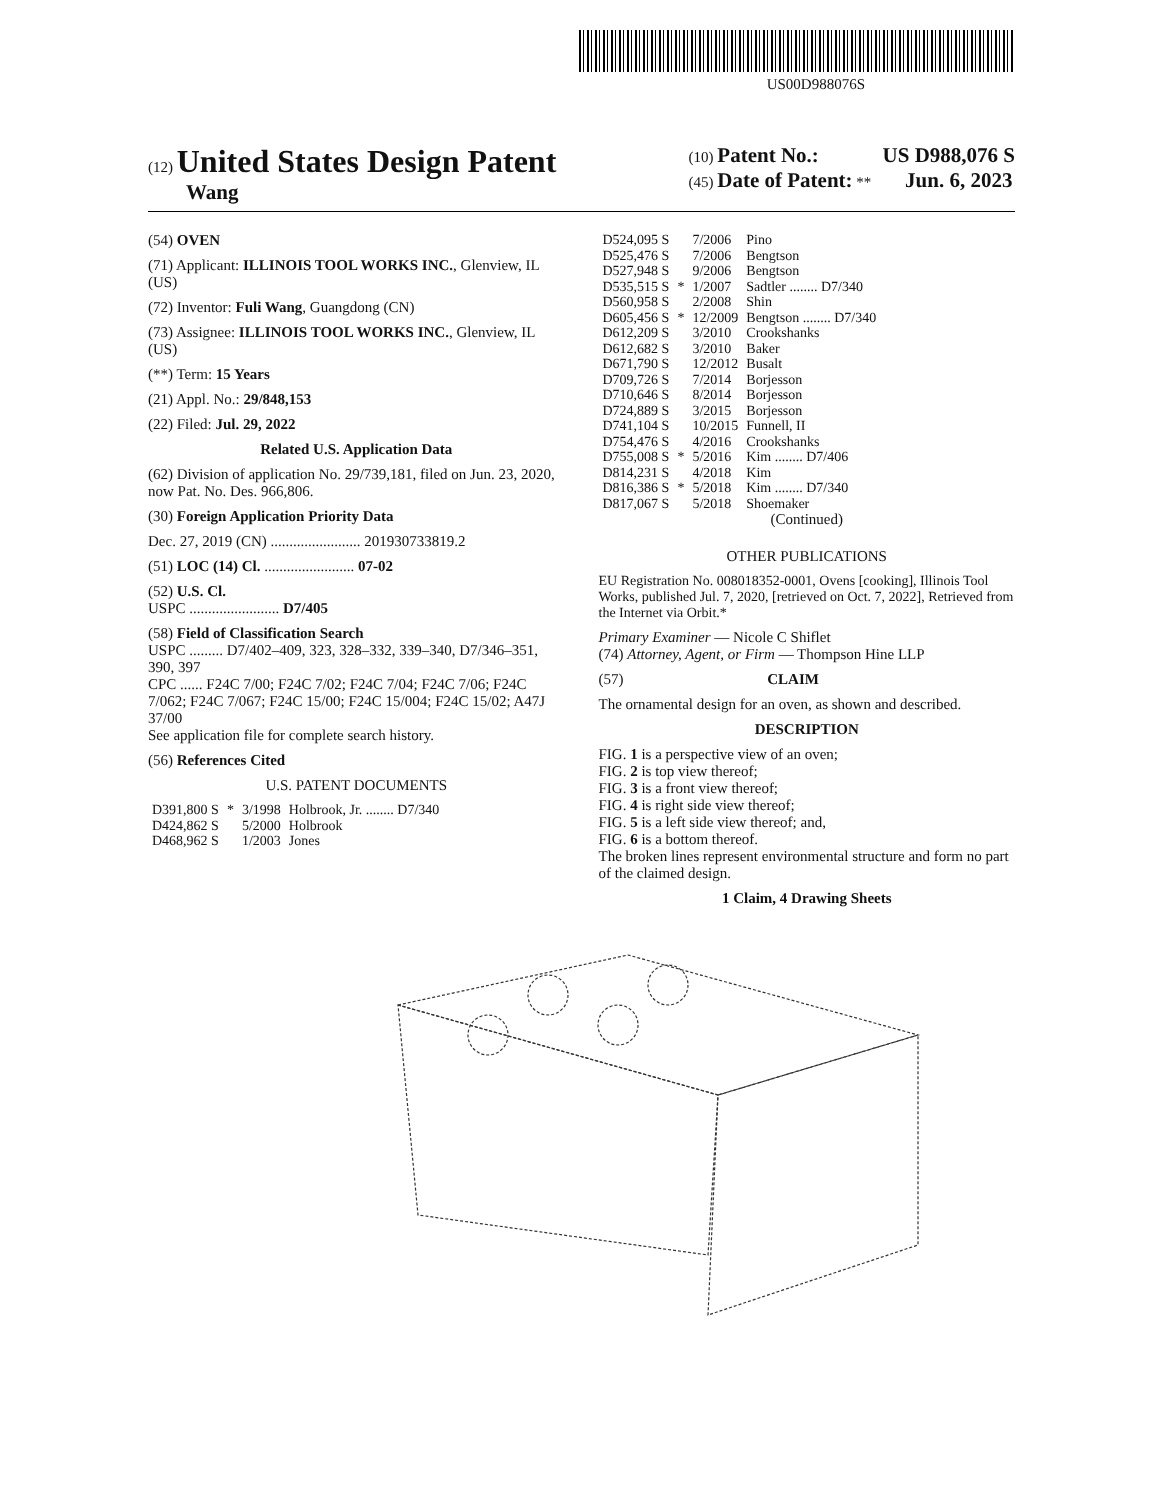US00D988076S
(12) United States Design Patent
Wang
(10) Patent No.: US D988,076 S
(45) Date of Patent: ** Jun. 6, 2023
(54) OVEN
(71) Applicant: ILLINOIS TOOL WORKS INC., Glenview, IL (US)
(72) Inventor: Fuli Wang, Guangdong (CN)
(73) Assignee: ILLINOIS TOOL WORKS INC., Glenview, IL (US)
(**) Term: 15 Years
(21) Appl. No.: 29/848,153
(22) Filed: Jul. 29, 2022
Related U.S. Application Data
(62) Division of application No. 29/739,181, filed on Jun. 23, 2020, now Pat. No. Des. 966,806.
(30) Foreign Application Priority Data
Dec. 27, 2019 (CN) ........................ 201930733819.2
(51) LOC (14) Cl. ........................ 07-02
(52) U.S. Cl.
USPC ........................ D7/405
(58) Field of Classification Search
USPC ......... D7/402–409, 323, 328–332, 339–340, D7/346–351, 390, 397
CPC ...... F24C 7/00; F24C 7/02; F24C 7/04; F24C 7/06; F24C 7/062; F24C 7/067; F24C 15/00; F24C 15/004; F24C 15/02; A47J 37/00
See application file for complete search history.
(56) References Cited
U.S. PATENT DOCUMENTS
| D391,800 S | * | 3/1998 | Holbrook, Jr. ........ D7/340 |
| D424,862 S | | 5/2000 | Holbrook |
| D468,962 S | | 1/2003 | Jones |
| D524,095 S | | 7/2006 | Pino |
| D525,476 S | | 7/2006 | Bengtson |
| D527,948 S | | 9/2006 | Bengtson |
| D535,515 S | * | 1/2007 | Sadtler ........ D7/340 |
| D560,958 S | | 2/2008 | Shin |
| D605,456 S | * | 12/2009 | Bengtson ........ D7/340 |
| D612,209 S | | 3/2010 | Crookshanks |
| D612,682 S | | 3/2010 | Baker |
| D671,790 S | | 12/2012 | Busalt |
| D709,726 S | | 7/2014 | Borjesson |
| D710,646 S | | 8/2014 | Borjesson |
| D724,889 S | | 3/2015 | Borjesson |
| D741,104 S | | 10/2015 | Funnell, II |
| D754,476 S | | 4/2016 | Crookshanks |
| D755,008 S | * | 5/2016 | Kim ........ D7/406 |
| D814,231 S | | 4/2018 | Kim |
| D816,386 S | * | 5/2018 | Kim ........ D7/340 |
| D817,067 S | | 5/2018 | Shoemaker |
(Continued)
OTHER PUBLICATIONS
EU Registration No. 008018352-0001, Ovens [cooking], Illinois Tool Works, published Jul. 7, 2020, [retrieved on Oct. 7, 2022], Retrieved from the Internet via Orbit.*
Primary Examiner — Nicole C Shiflet
(74) Attorney, Agent, or Firm — Thompson Hine LLP
(57) CLAIM
The ornamental design for an oven, as shown and described.
DESCRIPTION
FIG. 1 is a perspective view of an oven;
FIG. 2 is top view thereof;
FIG. 3 is a front view thereof;
FIG. 4 is right side view thereof;
FIG. 5 is a left side view thereof; and,
FIG. 6 is a bottom thereof.
The broken lines represent environmental structure and form no part of the claimed design.
1 Claim, 4 Drawing Sheets